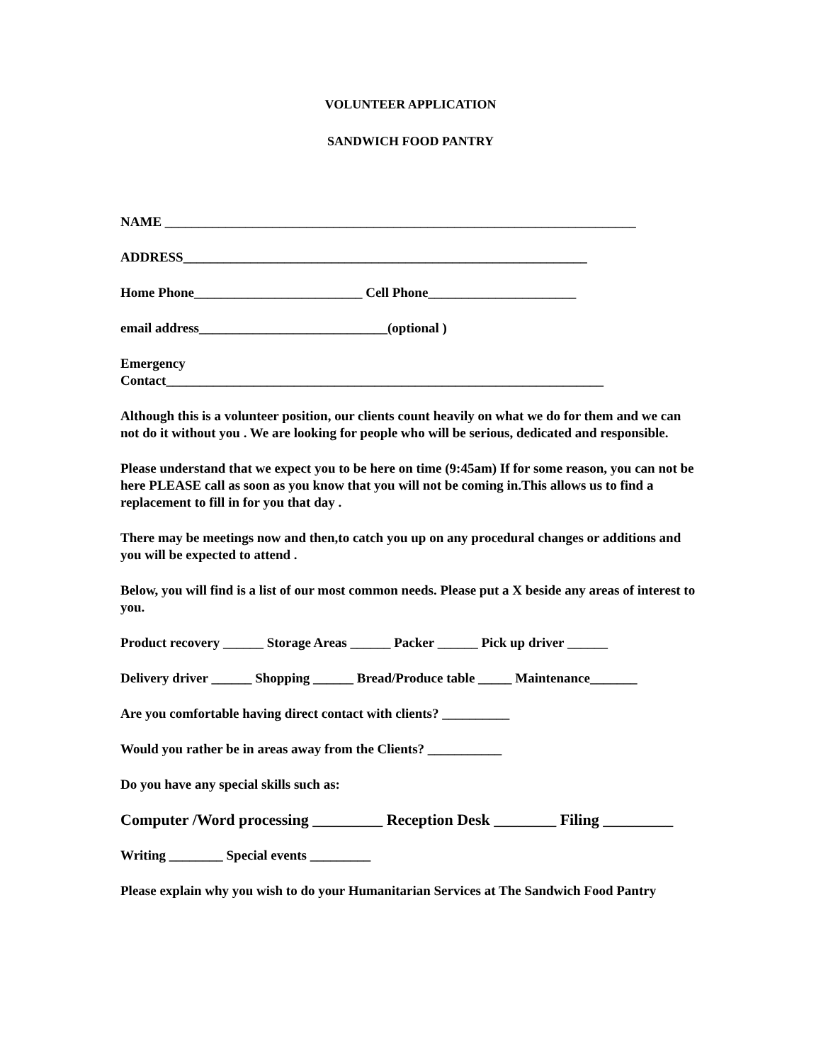VOLUNTEER APPLICATION
SANDWICH FOOD PANTRY
NAME ______________________________________________________________________
ADDRESS____________________________________________________________
Home Phone_________________________ Cell Phone______________________
email address____________________________(optional )
Emergency
Contact_________________________________________________________________
Although this is a volunteer position, our clients count heavily on what we do for them and we can not do it without you . We are looking for people who will be serious, dedicated and responsible.
Please understand that we expect you to be here on time (9:45am) If for some reason, you can not be here PLEASE call as soon as you know that you will not be coming in.This allows us to find a replacement to fill in for you that day .
There may be meetings now and then,to catch you up on any procedural changes or additions and you will be expected to attend .
Below, you will find is a list of our most common needs. Please put a X beside any areas of interest to you.
Product recovery ______ Storage Areas ______ Packer ______ Pick up driver ______
Delivery driver ______ Shopping ______ Bread/Produce table _____ Maintenance_______
Are you comfortable having direct contact with clients? __________
Would you rather be in areas away from the Clients? ___________
Do you have any special skills such as:
Computer /Word processing _________ Reception Desk ________ Filing _________
Writing ________ Special events _________
Please explain why you wish to do your Humanitarian Services at The Sandwich Food Pantry